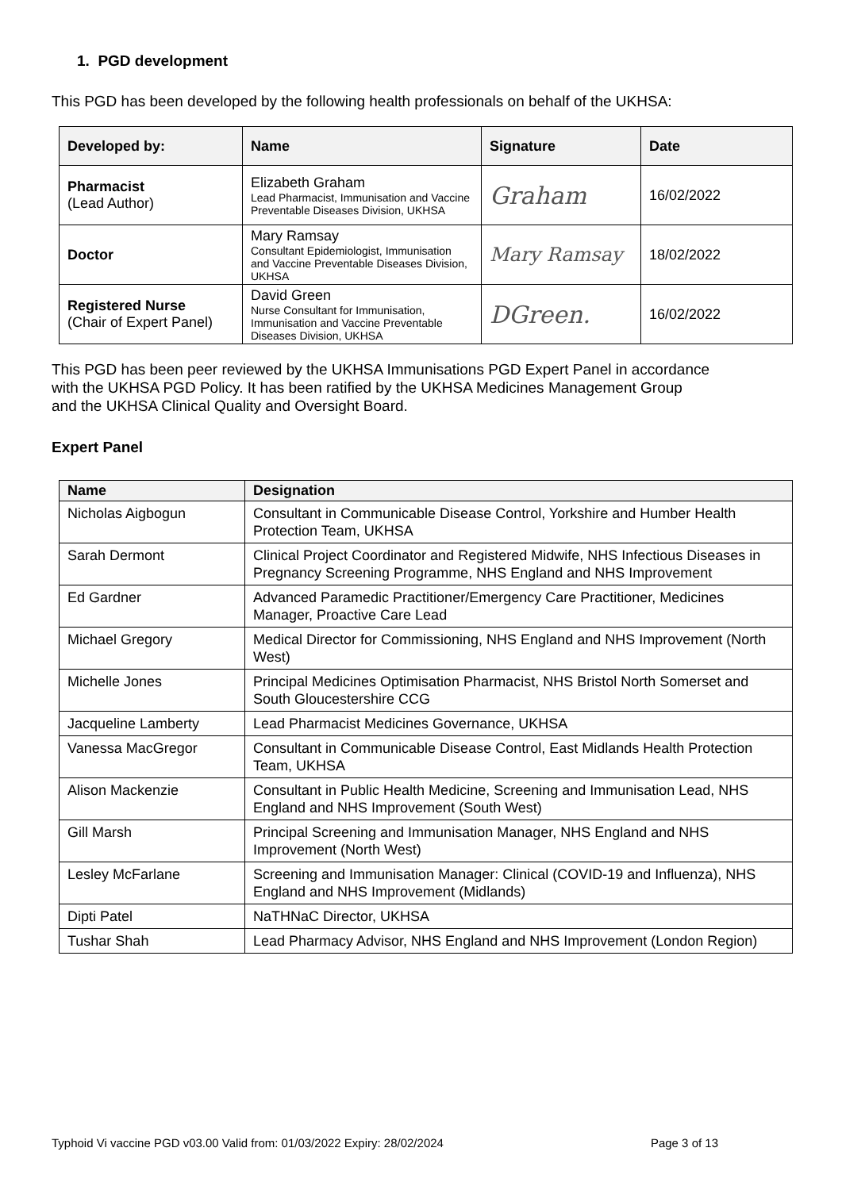1. PGD development
This PGD has been developed by the following health professionals on behalf of the UKHSA:
| Developed by: | Name | Signature | Date |
| --- | --- | --- | --- |
| Pharmacist (Lead Author) | Elizabeth Graham Lead Pharmacist, Immunisation and Vaccine Preventable Diseases Division, UKHSA | Graham | 16/02/2022 |
| Doctor | Mary Ramsay Consultant Epidemiologist, Immunisation and Vaccine Preventable Diseases Division, UKHSA | Mary Ramsay | 18/02/2022 |
| Registered Nurse (Chair of Expert Panel) | David Green Nurse Consultant for Immunisation, Immunisation and Vaccine Preventable Diseases Division, UKHSA | DGreen. | 16/02/2022 |
This PGD has been peer reviewed by the UKHSA Immunisations PGD Expert Panel in accordance with the UKHSA PGD Policy. It has been ratified by the UKHSA Medicines Management Group and the UKHSA Clinical Quality and Oversight Board.
Expert Panel
| Name | Designation |
| --- | --- |
| Nicholas Aigbogun | Consultant in Communicable Disease Control, Yorkshire and Humber Health Protection Team, UKHSA |
| Sarah Dermont | Clinical Project Coordinator and Registered Midwife, NHS Infectious Diseases in Pregnancy Screening Programme, NHS England and NHS Improvement |
| Ed Gardner | Advanced Paramedic Practitioner/Emergency Care Practitioner, Medicines Manager, Proactive Care Lead |
| Michael Gregory | Medical Director for Commissioning, NHS England and NHS Improvement (North West) |
| Michelle Jones | Principal Medicines Optimisation Pharmacist, NHS Bristol North Somerset and South Gloucestershire CCG |
| Jacqueline Lamberty | Lead Pharmacist Medicines Governance, UKHSA |
| Vanessa MacGregor | Consultant in Communicable Disease Control, East Midlands Health Protection Team, UKHSA |
| Alison Mackenzie | Consultant in Public Health Medicine, Screening and Immunisation Lead, NHS England and NHS Improvement (South West) |
| Gill Marsh | Principal Screening and Immunisation Manager, NHS England and NHS Improvement (North West) |
| Lesley McFarlane | Screening and Immunisation Manager: Clinical (COVID-19 and Influenza), NHS England and NHS Improvement (Midlands) |
| Dipti Patel | NaTHNaC Director, UKHSA |
| Tushar Shah | Lead Pharmacy Advisor, NHS England and NHS Improvement (London Region) |
Typhoid Vi vaccine PGD v03.00 Valid from: 01/03/2022 Expiry: 28/02/2024 Page 3 of 13